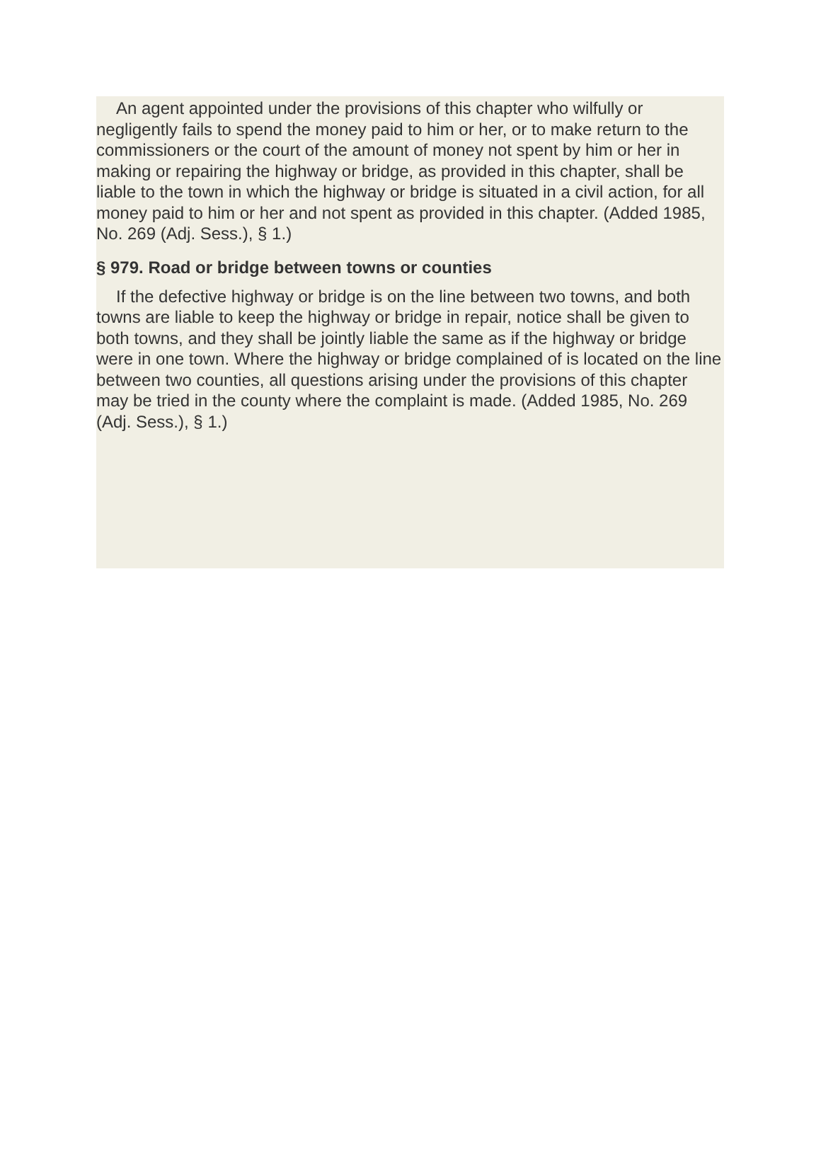An agent appointed under the provisions of this chapter who wilfully or negligently fails to spend the money paid to him or her, or to make return to the commissioners or the court of the amount of money not spent by him or her in making or repairing the highway or bridge, as provided in this chapter, shall be liable to the town in which the highway or bridge is situated in a civil action, for all money paid to him or her and not spent as provided in this chapter. (Added 1985, No. 269 (Adj. Sess.), § 1.)
§ 979. Road or bridge between towns or counties
If the defective highway or bridge is on the line between two towns, and both towns are liable to keep the highway or bridge in repair, notice shall be given to both towns, and they shall be jointly liable the same as if the highway or bridge were in one town. Where the highway or bridge complained of is located on the line between two counties, all questions arising under the provisions of this chapter may be tried in the county where the complaint is made. (Added 1985, No. 269 (Adj. Sess.), § 1.)